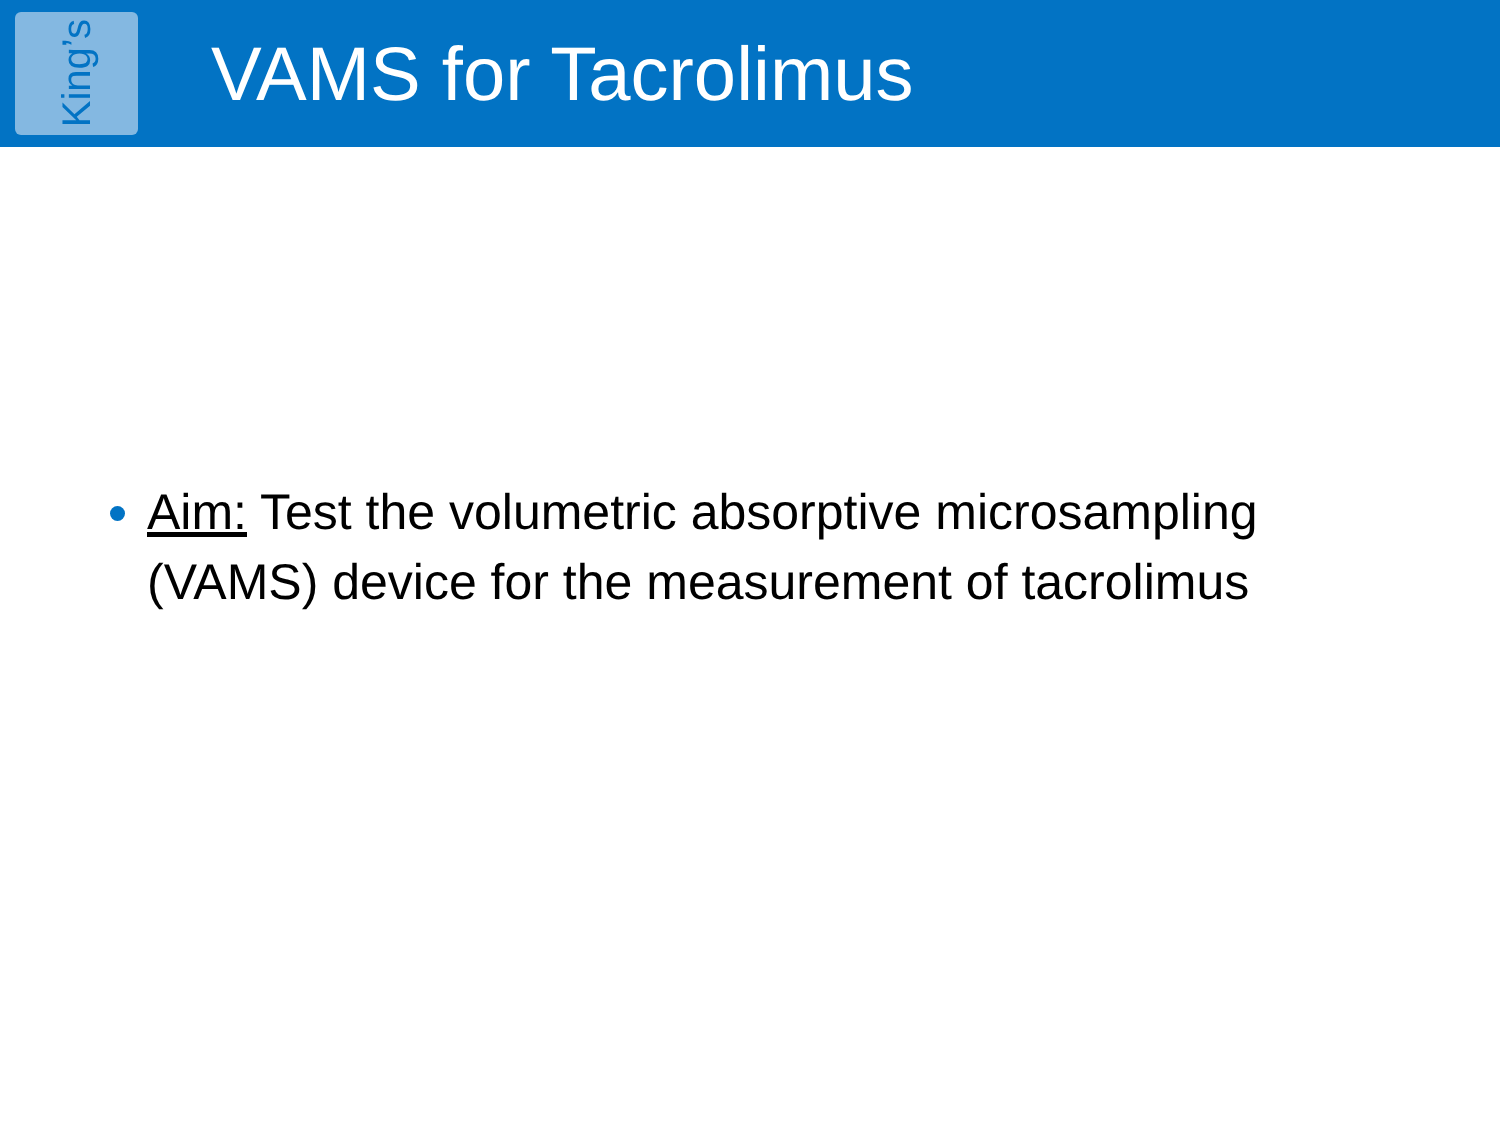King’s
VAMS for Tacrolimus
Aim: Test the volumetric absorptive microsampling (VAMS) device for the measurement of tacrolimus